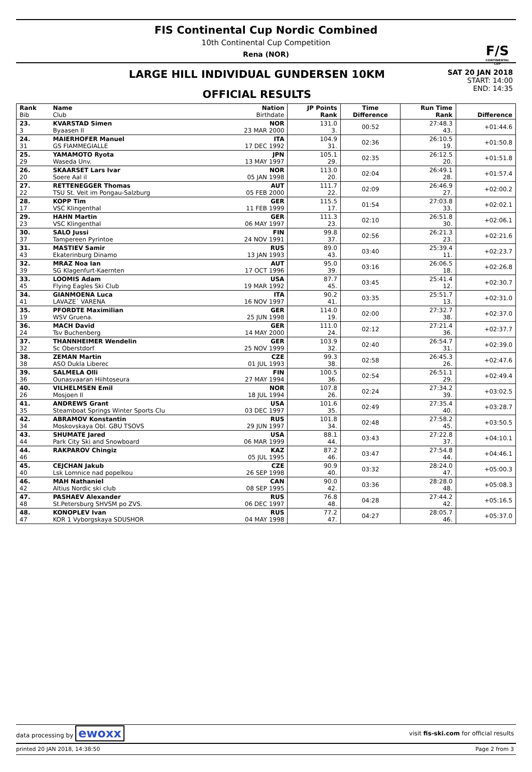F/S
CONTINENTAL CUP
FIS Continental Cup Nordic Combined
10th Continental Cup Competition
Rena (NOR)
LARGE HILL INDIVIDUAL GUNDERSEN 10KM
OFFICIAL RESULTS
SAT 20 JAN 2018
START: 14:00
END: 14:35
| Rank Bib | Name Club | Nation Birthdate | JP Points Rank | Time Difference | Run Time Rank | Difference |
| --- | --- | --- | --- | --- | --- | --- |
| 23. 3 | KVARSTAD Simen Byaasen Il | NOR 23 MAR 2000 | 131.0 3. | 00:52 | 27:48.3 43. | +01:44.6 |
| 24. 31 | MAIERHOFER Manuel GS FIAMMEGIALLE | ITA 17 DEC 1992 | 104.9 31. | 02:36 | 26:10.5 19. | +01:50.8 |
| 25. 29 | YAMAMOTO Ryota Waseda Unv. | JPN 13 MAY 1997 | 105.1 29. | 02:35 | 26:12.5 20. | +01:51.8 |
| 26. 20 | SKAARSET Lars Ivar Soere Aal il | NOR 05 JAN 1998 | 113.0 20. | 02:04 | 26:49.1 28. | +01:57.4 |
| 27. 22 | RETTENEGGER Thomas TSU St. Veit im Pongau-Salzburg | AUT 05 FEB 2000 | 111.7 22. | 02:09 | 26:46.9 27. | +02:00.2 |
| 28. 17 | KOPP Tim VSC Klingenthal | GER 11 FEB 1999 | 115.5 17. | 01:54 | 27:03.8 33. | +02:02.1 |
| 29. 23 | HAHN Martin VSC Klingenthal | GER 06 MAY 1997 | 111.3 23. | 02:10 | 26:51.8 30. | +02:06.1 |
| 30. 37 | SALO Jussi Tampereen Pyrintoe | FIN 24 NOV 1991 | 99.8 37. | 02:56 | 26:21.3 23. | +02:21.6 |
| 31. 43 | MASTIEV Samir Ekaterinburg Dinamo | RUS 13 JAN 1993 | 89.0 43. | 03:40 | 25:39.4 11. | +02:23.7 |
| 32. 39 | MRAZ Noa Ian SG Klagenfurt-Kaernten | AUT 17 OCT 1996 | 95.0 39. | 03:16 | 26:06.5 18. | +02:26.8 |
| 33. 45 | LOOMIS Adam Flying Eagles Ski Club | USA 19 MAR 1992 | 87.7 45. | 03:45 | 25:41.4 12. | +02:30.7 |
| 34. 41 | GIANMOENA Luca LAVAZE´ VARENA | ITA 16 NOV 1997 | 90.2 41. | 03:35 | 25:51.7 13. | +02:31.0 |
| 35. 19 | PFORDTE Maximilian WSV Gruena. | GER 25 JUN 1998 | 114.0 19. | 02:00 | 27:32.7 38. | +02:37.0 |
| 36. 24 | MACH David Tsv Buchenberg | GER 14 MAY 2000 | 111.0 24. | 02:12 | 27:21.4 36. | +02:37.7 |
| 37. 32 | THANNHEIMER Wendelin Sc Oberstdorf | GER 25 NOV 1999 | 103.9 32. | 02:40 | 26:54.7 31. | +02:39.0 |
| 38. 38 | ZEMAN Martin ASO Dukla Liberec | CZE 01 JUL 1993 | 99.3 38. | 02:58 | 26:45.3 26. | +02:47.6 |
| 39. 36 | SALMELA Olli Ounasvaaran Hiihtoseura | FIN 27 MAY 1994 | 100.5 36. | 02:54 | 26:51.1 29. | +02:49.4 |
| 40. 26 | VILHELMSEN Emil Mosjoen Il | NOR 18 JUL 1994 | 107.8 26. | 02:24 | 27:34.2 39. | +03:02.5 |
| 41. 35 | ANDREWS Grant Steamboat Springs Winter Sports Clu | USA 03 DEC 1997 | 101.6 35. | 02:49 | 27:35.4 40. | +03:28.7 |
| 42. 34 | ABRAMOV Konstantin Moskovskaya Obl. GBU TSOVS | RUS 29 JUN 1997 | 101.8 34. | 02:48 | 27:58.2 45. | +03:50.5 |
| 43. 44 | SHUMATE Jared Park City Ski and Snowboard | USA 06 MAR 1999 | 88.1 44. | 03:43 | 27:22.8 37. | +04:10.1 |
| 44. 46 | RAKPAROV Chingiz | KAZ 05 JUL 1995 | 87.2 46. | 03:47 | 27:54.8 44. | +04:46.1 |
| 45. 40 | CEJCHAN Jakub Lsk Lomnice nad popelkou | CZE 26 SEP 1998 | 90.9 40. | 03:32 | 28:24.0 47. | +05:00.3 |
| 46. 42 | MAH Nathaniel Altius Nordic ski club | CAN 08 SEP 1995 | 90.0 42. | 03:36 | 28:28.0 48. | +05:08.3 |
| 47. 48 | PASHAEV Alexander St.Petersburg SHVSM po ZVS. | RUS 06 DEC 1997 | 76.8 48. | 04:28 | 27:44.2 42. | +05:16.5 |
| 48. 47 | KONOPLEV Ivan KOR 1 Vyborgskaya SDUSHOR | RUS 04 MAY 1998 | 77.2 47. | 04:27 | 28:05.7 46. | +05:37.0 |
data processing by ewoxx visit fis-ski.com for official results
printed 20 JAN 2018, 14:38:50 Page 2 from 3